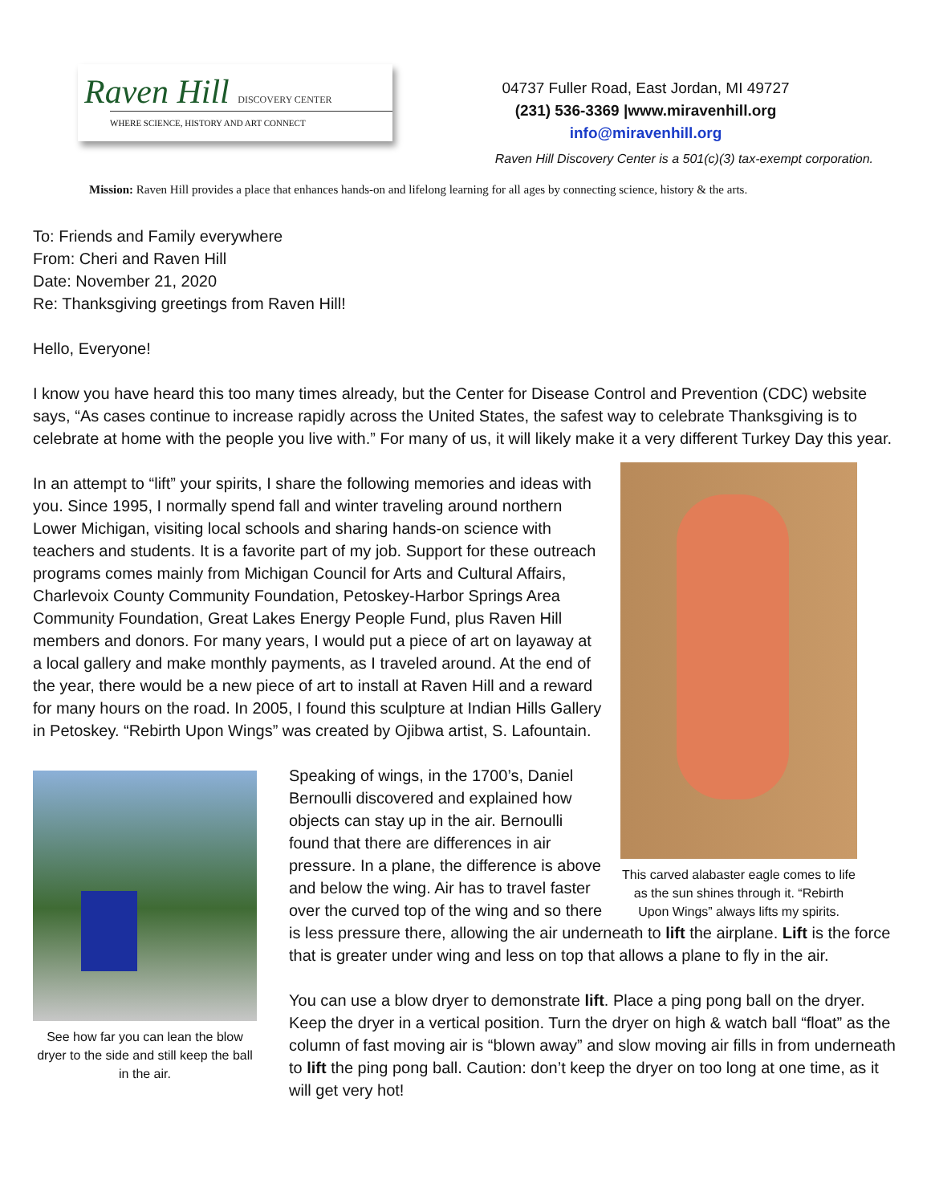Raven Hill DISCOVERY CENTER
WHERE SCIENCE, HISTORY AND ART CONNECT
04737 Fuller Road, East Jordan, MI 49727
(231) 536-3369 |www.miravenhill.org
info@miravenhill.org
Raven Hill Discovery Center is a 501(c)(3) tax-exempt corporation.
Mission: Raven Hill provides a place that enhances hands-on and lifelong learning for all ages by connecting science, history & the arts.
To: Friends and Family everywhere
From: Cheri and Raven Hill
Date: November 21, 2020
Re: Thanksgiving greetings from Raven Hill!
Hello, Everyone!
I know you have heard this too many times already, but the Center for Disease Control and Prevention (CDC) website says, “As cases continue to increase rapidly across the United States, the safest way to celebrate Thanksgiving is to celebrate at home with the people you live with.” For many of us, it will likely make it a very different Turkey Day this year.
This carved alabaster eagle comes to life as the sun shines through it. “Rebirth Upon Wings” always lifts my spirits.
In an attempt to “lift” your spirits, I share the following memories and ideas with you. Since 1995, I normally spend fall and winter traveling around northern Lower Michigan, visiting local schools and sharing hands-on science with teachers and students. It is a favorite part of my job. Support for these outreach programs comes mainly from Michigan Council for Arts and Cultural Affairs, Charlevoix County Community Foundation, Petoskey-Harbor Springs Area Community Foundation, Great Lakes Energy People Fund, plus Raven Hill members and donors. For many years, I would put a piece of art on layaway at a local gallery and make monthly payments, as I traveled around. At the end of the year, there would be a new piece of art to install at Raven Hill and a reward for many hours on the road. In 2005, I found this sculpture at Indian Hills Gallery in Petoskey. “Rebirth Upon Wings” was created by Ojibwa artist, S. Lafountain.
See how far you can lean the blow dryer to the side and still keep the ball in the air.
Speaking of wings, in the 1700’s, Daniel Bernoulli discovered and explained how objects can stay up in the air. Bernoulli found that there are differences in air pressure. In a plane, the difference is above and below the wing. Air has to travel faster over the curved top of the wing and so there is less pressure there, allowing the air underneath to lift the airplane. Lift is the force that is greater under wing and less on top that allows a plane to fly in the air.
You can use a blow dryer to demonstrate lift. Place a ping pong ball on the dryer. Keep the dryer in a vertical position. Turn the dryer on high & watch ball “float” as the column of fast moving air is “blown away” and slow moving air fills in from underneath to lift the ping pong ball. Caution: don’t keep the dryer on too long at one time, as it will get very hot!